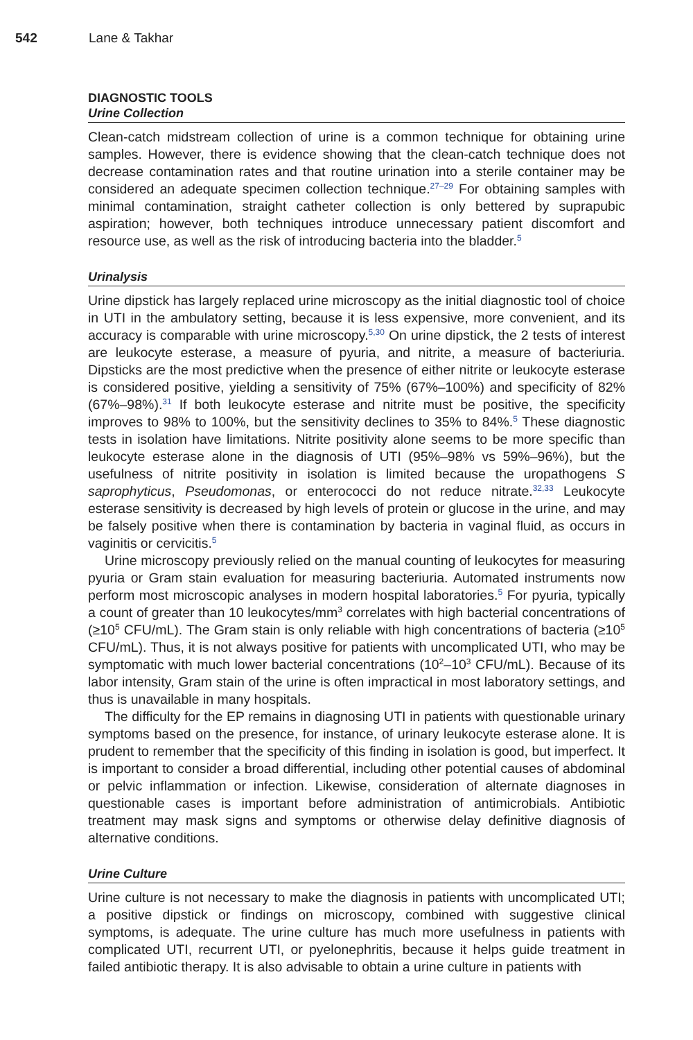542 Lane & Takhar
DIAGNOSTIC TOOLS
Urine Collection
Clean-catch midstream collection of urine is a common technique for obtaining urine samples. However, there is evidence showing that the clean-catch technique does not decrease contamination rates and that routine urination into a sterile container may be considered an adequate specimen collection technique.<sup>27–29</sup> For obtaining samples with minimal contamination, straight catheter collection is only bettered by suprapubic aspiration; however, both techniques introduce unnecessary patient discomfort and resource use, as well as the risk of introducing bacteria into the bladder.<sup>5</sup>
Urinalysis
Urine dipstick has largely replaced urine microscopy as the initial diagnostic tool of choice in UTI in the ambulatory setting, because it is less expensive, more convenient, and its accuracy is comparable with urine microscopy.<sup>5,30</sup> On urine dipstick, the 2 tests of interest are leukocyte esterase, a measure of pyuria, and nitrite, a measure of bacteriuria. Dipsticks are the most predictive when the presence of either nitrite or leukocyte esterase is considered positive, yielding a sensitivity of 75% (67%–100%) and specificity of 82% (67%–98%).<sup>31</sup> If both leukocyte esterase and nitrite must be positive, the specificity improves to 98% to 100%, but the sensitivity declines to 35% to 84%.<sup>5</sup> These diagnostic tests in isolation have limitations. Nitrite positivity alone seems to be more specific than leukocyte esterase alone in the diagnosis of UTI (95%–98% vs 59%–96%), but the usefulness of nitrite positivity in isolation is limited because the uropathogens S saprophyticus, Pseudomonas, or enterococci do not reduce nitrate.<sup>32,33</sup> Leukocyte esterase sensitivity is decreased by high levels of protein or glucose in the urine, and may be falsely positive when there is contamination by bacteria in vaginal fluid, as occurs in vaginitis or cervicitis.<sup>5</sup>
Urine microscopy previously relied on the manual counting of leukocytes for measuring pyuria or Gram stain evaluation for measuring bacteriuria. Automated instruments now perform most microscopic analyses in modern hospital laboratories.<sup>5</sup> For pyuria, typically a count of greater than 10 leukocytes/mm<sup>3</sup> correlates with high bacterial concentrations of (≥10<sup>5</sup> CFU/mL). The Gram stain is only reliable with high concentrations of bacteria (≥10<sup>5</sup> CFU/mL). Thus, it is not always positive for patients with uncomplicated UTI, who may be symptomatic with much lower bacterial concentrations (10<sup>2</sup>–10<sup>3</sup> CFU/mL). Because of its labor intensity, Gram stain of the urine is often impractical in most laboratory settings, and thus is unavailable in many hospitals.
The difficulty for the EP remains in diagnosing UTI in patients with questionable urinary symptoms based on the presence, for instance, of urinary leukocyte esterase alone. It is prudent to remember that the specificity of this finding in isolation is good, but imperfect. It is important to consider a broad differential, including other potential causes of abdominal or pelvic inflammation or infection. Likewise, consideration of alternate diagnoses in questionable cases is important before administration of antimicrobials. Antibiotic treatment may mask signs and symptoms or otherwise delay definitive diagnosis of alternative conditions.
Urine Culture
Urine culture is not necessary to make the diagnosis in patients with uncomplicated UTI; a positive dipstick or findings on microscopy, combined with suggestive clinical symptoms, is adequate. The urine culture has much more usefulness in patients with complicated UTI, recurrent UTI, or pyelonephritis, because it helps guide treatment in failed antibiotic therapy. It is also advisable to obtain a urine culture in patients with